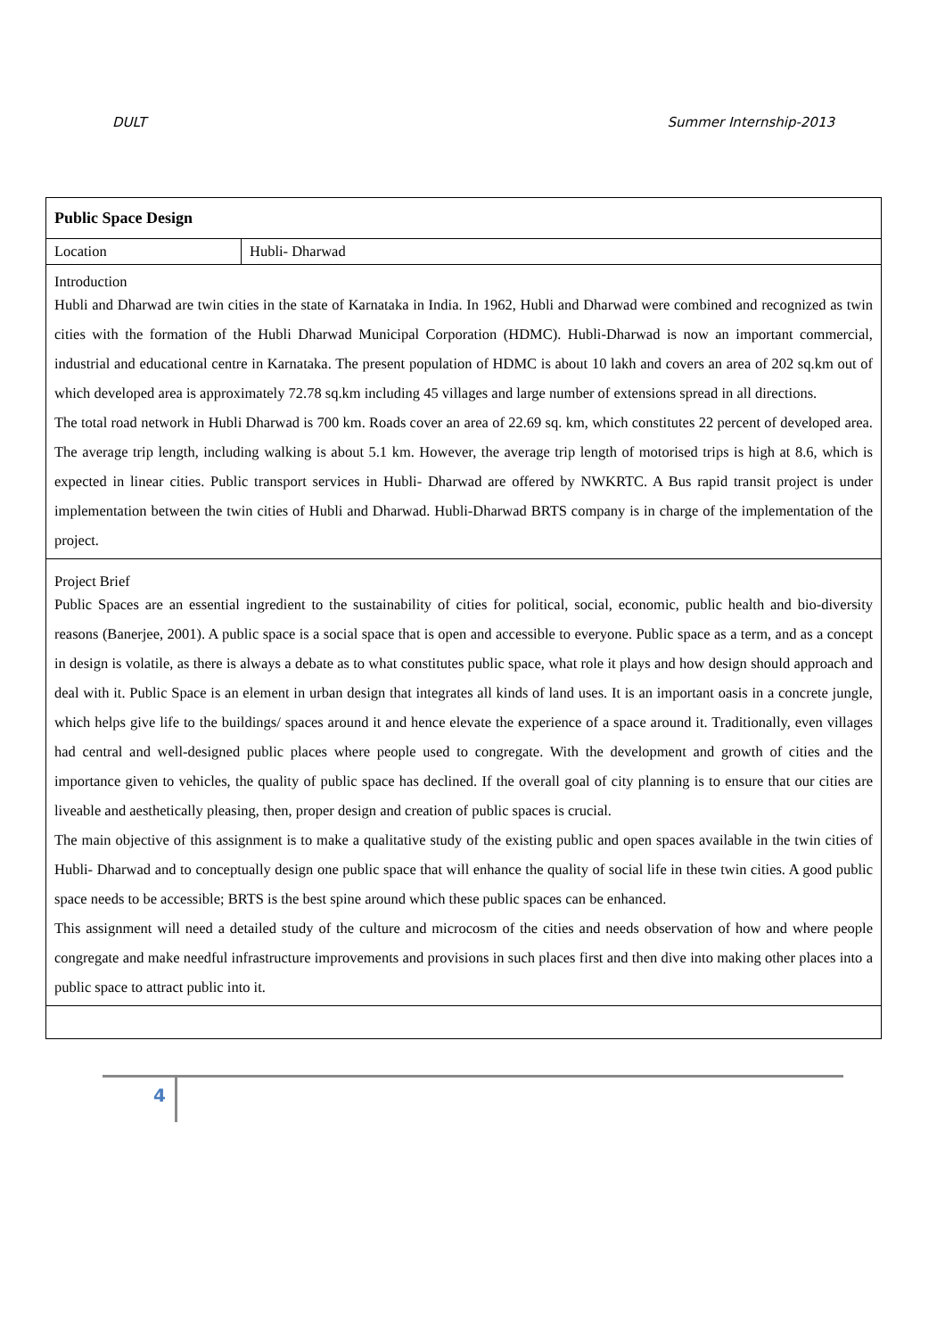DULT Summer Internship-2013
| Public Space Design | |
| Location | Hubli- Dharwad |
| Introduction Hubli and Dharwad are twin cities in the state of Karnataka in India. In 1962, Hubli and Dharwad were combined and recognized as twin cities with the formation of the Hubli Dharwad Municipal Corporation (HDMC). Hubli-Dharwad is now an important commercial, industrial and educational centre in Karnataka. The present population of HDMC is about 10 lakh and covers an area of 202 sq.km out of which developed area is approximately 72.78 sq.km including 45 villages and large number of extensions spread in all directions. The total road network in Hubli Dharwad is 700 km. Roads cover an area of 22.69 sq. km, which constitutes 22 percent of developed area. The average trip length, including walking is about 5.1 km. However, the average trip length of motorised trips is high at 8.6, which is expected in linear cities. Public transport services in Hubli- Dharwad are offered by NWKRTC. A Bus rapid transit project is under implementation between the twin cities of Hubli and Dharwad. Hubli-Dharwad BRTS company is in charge of the implementation of the project. | |
| Project Brief Public Spaces are an essential ingredient to the sustainability of cities for political, social, economic, public health and bio-diversity reasons (Banerjee, 2001). A public space is a social space that is open and accessible to everyone. Public space as a term, and as a concept in design is volatile, as there is always a debate as to what constitutes public space, what role it plays and how design should approach and deal with it. Public Space is an element in urban design that integrates all kinds of land uses. It is an important oasis in a concrete jungle, which helps give life to the buildings/ spaces around it and hence elevate the experience of a space around it. Traditionally, even villages had central and well-designed public places where people used to congregate. With the development and growth of cities and the importance given to vehicles, the quality of public space has declined. If the overall goal of city planning is to ensure that our cities are liveable and aesthetically pleasing, then, proper design and creation of public spaces is crucial. The main objective of this assignment is to make a qualitative study of the existing public and open spaces available in the twin cities of Hubli- Dharwad and to conceptually design one public space that will enhance the quality of social life in these twin cities. A good public space needs to be accessible; BRTS is the best spine around which these public spaces can be enhanced. This assignment will need a detailed study of the culture and microcosm of the cities and needs observation of how and where people congregate and make needful infrastructure improvements and provisions in such places first and then dive into making other places into a public space to attract public into it. | |
4